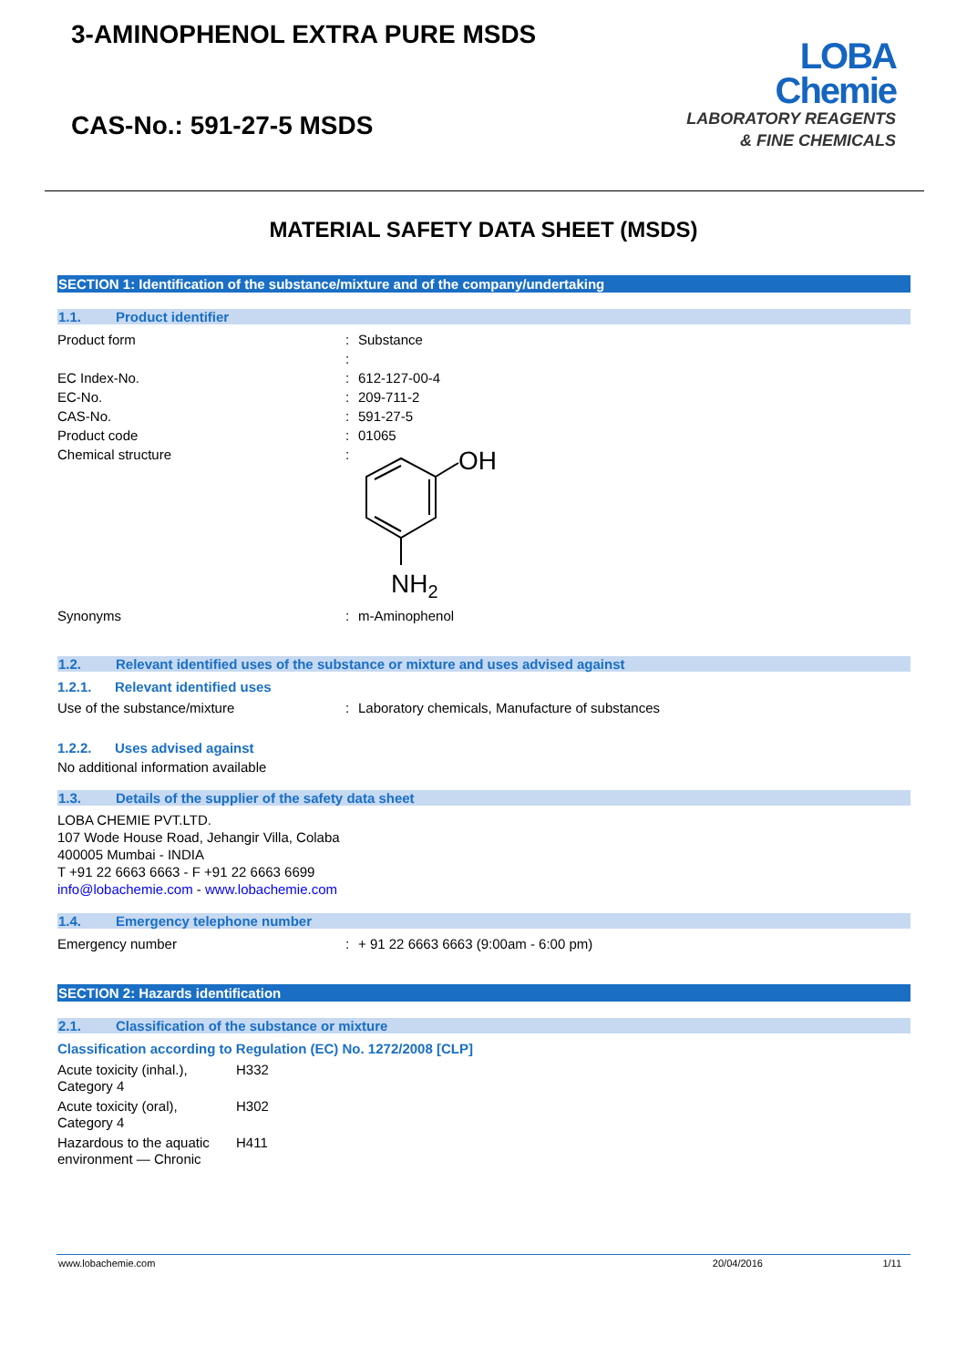3-AMINOPHENOL EXTRA PURE MSDS
CAS-No.: 591-27-5 MSDS
LOBA
Chemie
LABORATORY REAGENTS
& FINE CHEMICALS
MATERIAL SAFETY DATA SHEET (MSDS)
SECTION 1: Identification of the substance/mixture and of the company/undertaking
1.1. Product identifier
| Product form | : | Substance |
| | : | |
| EC Index-No. | : | 612-127-00-4 |
| EC-No. | : | 209-711-2 |
| CAS-No. | : | 591-27-5 |
| Product code | : | 01065 |
| Chemical structure | : | OH NH 2 |
| Synonyms | : | m-Aminophenol |
1.2. Relevant identified uses of the substance or mixture and uses advised against
1.2.1. Relevant identified uses
| Use of the substance/mixture | : | Laboratory chemicals, Manufacture of substances |
1.2.2. Uses advised against
No additional information available
1.3. Details of the supplier of the safety data sheet
LOBA CHEMIE PVT.LTD.
107 Wode House Road, Jehangir Villa, Colaba
400005 Mumbai - INDIA
T +91 22 6663 6663 - F +91 22 6663 6699
info@lobachemie.com - www.lobachemie.com
1.4. Emergency telephone number
| Emergency number | : | + 91 22 6663 6663 (9:00am - 6:00 pm) |
SECTION 2: Hazards identification
2.1. Classification of the substance or mixture
Classification according to Regulation (EC) No. 1272/2008 [CLP]
| Acute toxicity (inhal.), Category 4 | H332 |
| Acute toxicity (oral), Category 4 | H302 |
| Hazardous to the aquatic environment — Chronic | H411 |
www.lobachemie.com 20/04/2016 1/11